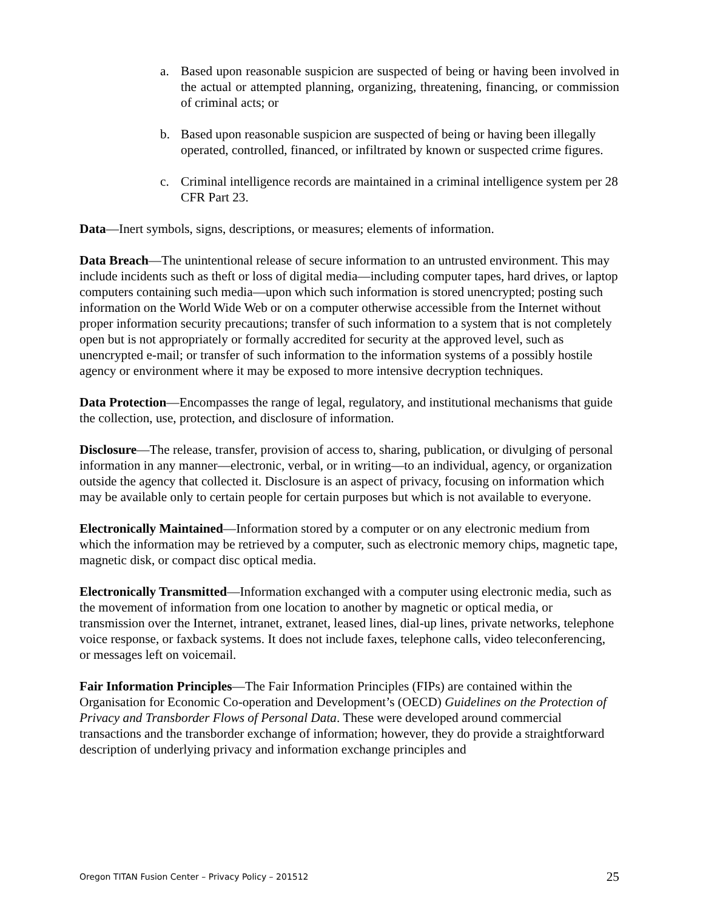a. Based upon reasonable suspicion are suspected of being or having been involved in the actual or attempted planning, organizing, threatening, financing, or commission of criminal acts; or
b. Based upon reasonable suspicion are suspected of being or having been illegally operated, controlled, financed, or infiltrated by known or suspected crime figures.
c. Criminal intelligence records are maintained in a criminal intelligence system per 28 CFR Part 23.
Data—Inert symbols, signs, descriptions, or measures; elements of information.
Data Breach—The unintentional release of secure information to an untrusted environment. This may include incidents such as theft or loss of digital media—including computer tapes, hard drives, or laptop computers containing such media—upon which such information is stored unencrypted; posting such information on the World Wide Web or on a computer otherwise accessible from the Internet without proper information security precautions; transfer of such information to a system that is not completely open but is not appropriately or formally accredited for security at the approved level, such as unencrypted e-mail; or transfer of such information to the information systems of a possibly hostile agency or environment where it may be exposed to more intensive decryption techniques.
Data Protection—Encompasses the range of legal, regulatory, and institutional mechanisms that guide the collection, use, protection, and disclosure of information.
Disclosure—The release, transfer, provision of access to, sharing, publication, or divulging of personal information in any manner—electronic, verbal, or in writing—to an individual, agency, or organization outside the agency that collected it. Disclosure is an aspect of privacy, focusing on information which may be available only to certain people for certain purposes but which is not available to everyone.
Electronically Maintained—Information stored by a computer or on any electronic medium from which the information may be retrieved by a computer, such as electronic memory chips, magnetic tape, magnetic disk, or compact disc optical media.
Electronically Transmitted—Information exchanged with a computer using electronic media, such as the movement of information from one location to another by magnetic or optical media, or transmission over the Internet, intranet, extranet, leased lines, dial-up lines, private networks, telephone voice response, or faxback systems. It does not include faxes, telephone calls, video teleconferencing, or messages left on voicemail.
Fair Information Principles—The Fair Information Principles (FIPs) are contained within the Organisation for Economic Co-operation and Development’s (OECD) Guidelines on the Protection of Privacy and Transborder Flows of Personal Data. These were developed around commercial transactions and the transborder exchange of information; however, they do provide a straightforward description of underlying privacy and information exchange principles and
Oregon TITAN Fusion Center – Privacy Policy – 201512 25